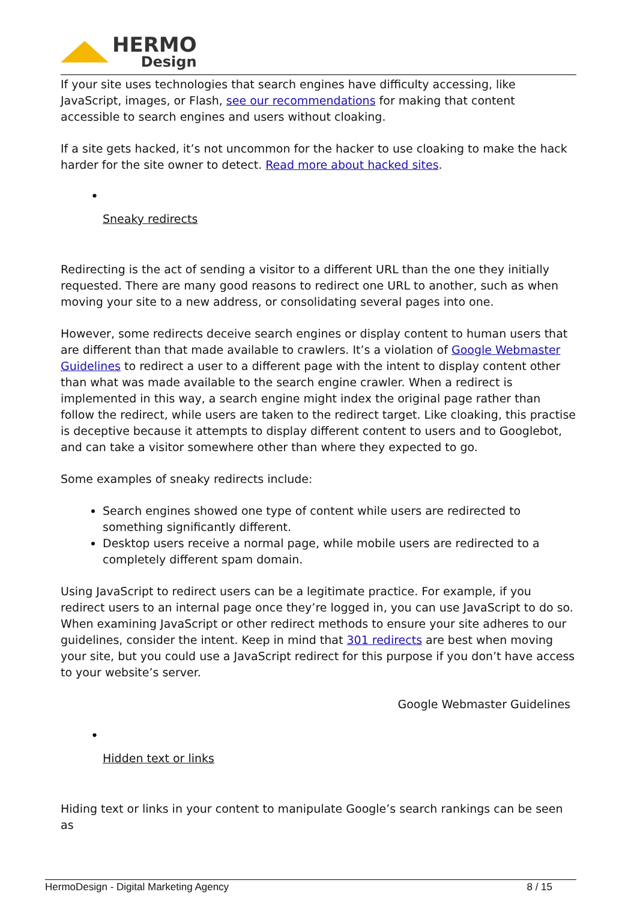HERMO
Design
If your site uses technologies that search engines have difficulty accessing, like JavaScript, images, or Flash, see our recommendations for making that content accessible to search engines and users without cloaking.
If a site gets hacked, it’s not uncommon for the hacker to use cloaking to make the hack harder for the site owner to detect. Read more about hacked sites.
•
Sneaky redirects
Redirecting is the act of sending a visitor to a different URL than the one they initially requested. There are many good reasons to redirect one URL to another, such as when moving your site to a new address, or consolidating several pages into one.
However, some redirects deceive search engines or display content to human users that are different than that made available to crawlers. It’s a violation of Google Webmaster Guidelines to redirect a user to a different page with the intent to display content other than what was made available to the search engine crawler. When a redirect is implemented in this way, a search engine might index the original page rather than follow the redirect, while users are taken to the redirect target. Like cloaking, this practise is deceptive because it attempts to display different content to users and to Googlebot, and can take a visitor somewhere other than where they expected to go.
Some examples of sneaky redirects include:
Search engines showed one type of content while users are redirected to something significantly different.
Desktop users receive a normal page, while mobile users are redirected to a completely different spam domain.
Using JavaScript to redirect users can be a legitimate practice. For example, if you redirect users to an internal page once they’re logged in, you can use JavaScript to do so. When examining JavaScript or other redirect methods to ensure your site adheres to our guidelines, consider the intent. Keep in mind that 301 redirects are best when moving your site, but you could use a JavaScript redirect for this purpose if you don’t have access to your website’s server.
Google Webmaster Guidelines
•
Hidden text or links
Hiding text or links in your content to manipulate Google’s search rankings can be seen as
HermoDesign - Digital Marketing Agency 8 / 15